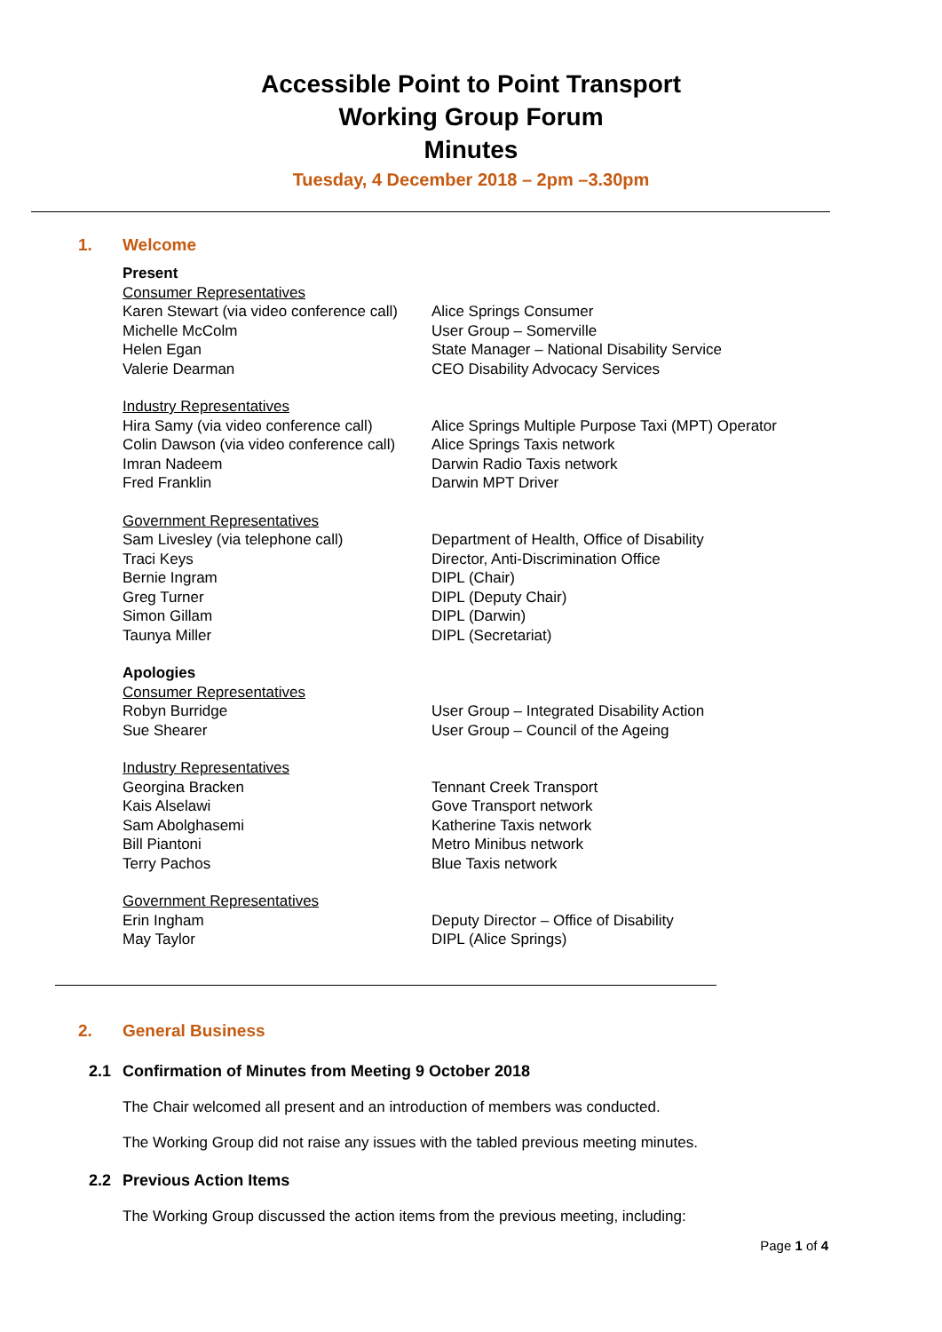Accessible Point to Point Transport
Working Group Forum
Minutes
Tuesday, 4 December 2018 – 2pm –3.30pm
1. Welcome
| Present | |
| Consumer Representatives | |
| Karen Stewart (via video conference call) | Alice Springs Consumer |
| Michelle McColm | User Group – Somerville |
| Helen Egan | State Manager – National Disability Service |
| Valerie Dearman | CEO Disability Advocacy Services |
| Industry Representatives | |
| Hira Samy (via video conference call) | Alice Springs Multiple Purpose Taxi (MPT) Operator |
| Colin Dawson (via video conference call) | Alice Springs Taxis network |
| Imran Nadeem | Darwin Radio Taxis network |
| Fred Franklin | Darwin MPT Driver |
| Government Representatives | |
| Sam Livesley (via telephone call) | Department of Health, Office of Disability |
| Traci Keys | Director, Anti-Discrimination Office |
| Bernie Ingram | DIPL (Chair) |
| Greg Turner | DIPL (Deputy Chair) |
| Simon Gillam | DIPL (Darwin) |
| Taunya Miller | DIPL (Secretariat) |
| Apologies | |
| Consumer Representatives | |
| Robyn Burridge | User Group – Integrated Disability Action |
| Sue Shearer | User Group – Council of the Ageing |
| Industry Representatives | |
| Georgina Bracken | Tennant Creek Transport |
| Kais Alselawi | Gove Transport network |
| Sam Abolghasemi | Katherine Taxis network |
| Bill Piantoni | Metro Minibus network |
| Terry Pachos | Blue Taxis network |
| Government Representatives | |
| Erin Ingham | Deputy Director – Office of Disability |
| May Taylor | DIPL (Alice Springs) |
2. General Business
2.1 Confirmation of Minutes from Meeting 9 October 2018
The Chair welcomed all present and an introduction of members was conducted.
The Working Group did not raise any issues with the tabled previous meeting minutes.
2.2 Previous Action Items
The Working Group discussed the action items from the previous meeting, including:
Page 1 of 4